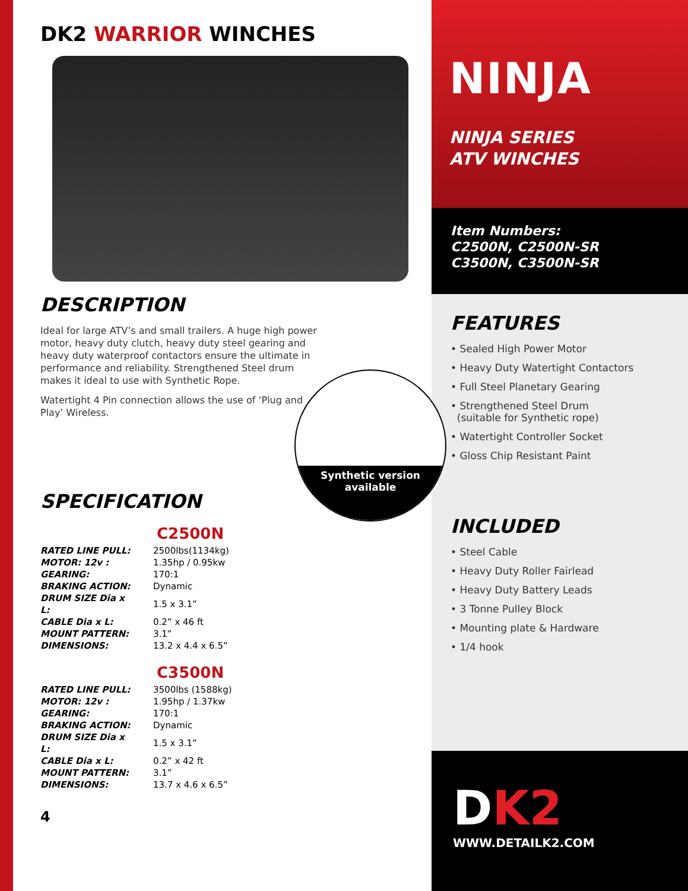DK2 WARRIOR WINCHES
DESCRIPTION
Ideal for large ATV’s and small trailers. A huge high power motor, heavy duty clutch, heavy duty steel gearing and heavy duty waterproof contactors ensure the ultimate in performance and reliability. Strengthened Steel drum makes it ideal to use with Synthetic Rope.
Watertight 4 Pin connection allows the use of ‘Plug and Play’ Wireless.
Synthetic version
available
SPECIFICATION
C2500N
| RATED LINE PULL: | 2500lbs(1134kg) |
| MOTOR: 12v : | 1.35hp / 0.95kw |
| GEARING: | 170:1 |
| BRAKING ACTION: | Dynamic |
| DRUM SIZE Dia x L: | 1.5 x 3.1” |
| CABLE Dia x L: | 0.2” x 46 ft |
| MOUNT PATTERN: | 3.1” |
| DIMENSIONS: | 13.2 x 4.4 x 6.5” |
C3500N
| RATED LINE PULL: | 3500lbs (1588kg) |
| MOTOR: 12v : | 1.95hp / 1.37kw |
| GEARING: | 170:1 |
| BRAKING ACTION: | Dynamic |
| DRUM SIZE Dia x L: | 1.5 x 3.1” |
| CABLE Dia x L: | 0.2” x 42 ft |
| MOUNT PATTERN: | 3.1” |
| DIMENSIONS: | 13.7 x 4.6 x 6.5” |
4
NINJA
NINJA SERIES
ATV WINCHES
Item Numbers:
C2500N, C2500N-SR
C3500N, C3500N-SR
FEATURES
• Sealed High Power Motor
• Heavy Duty Watertight Contactors
• Full Steel Planetary Gearing
• Strengthened Steel Drum
(suitable for Synthetic rope)
• Watertight Controller Socket
• Gloss Chip Resistant Paint
INCLUDED
• Steel Cable
• Heavy Duty Roller Fairlead
• Heavy Duty Battery Leads
• 3 Tonne Pulley Block
• Mounting plate & Hardware
• 1/4 hook
DK2
WWW.DETAILK2.COM